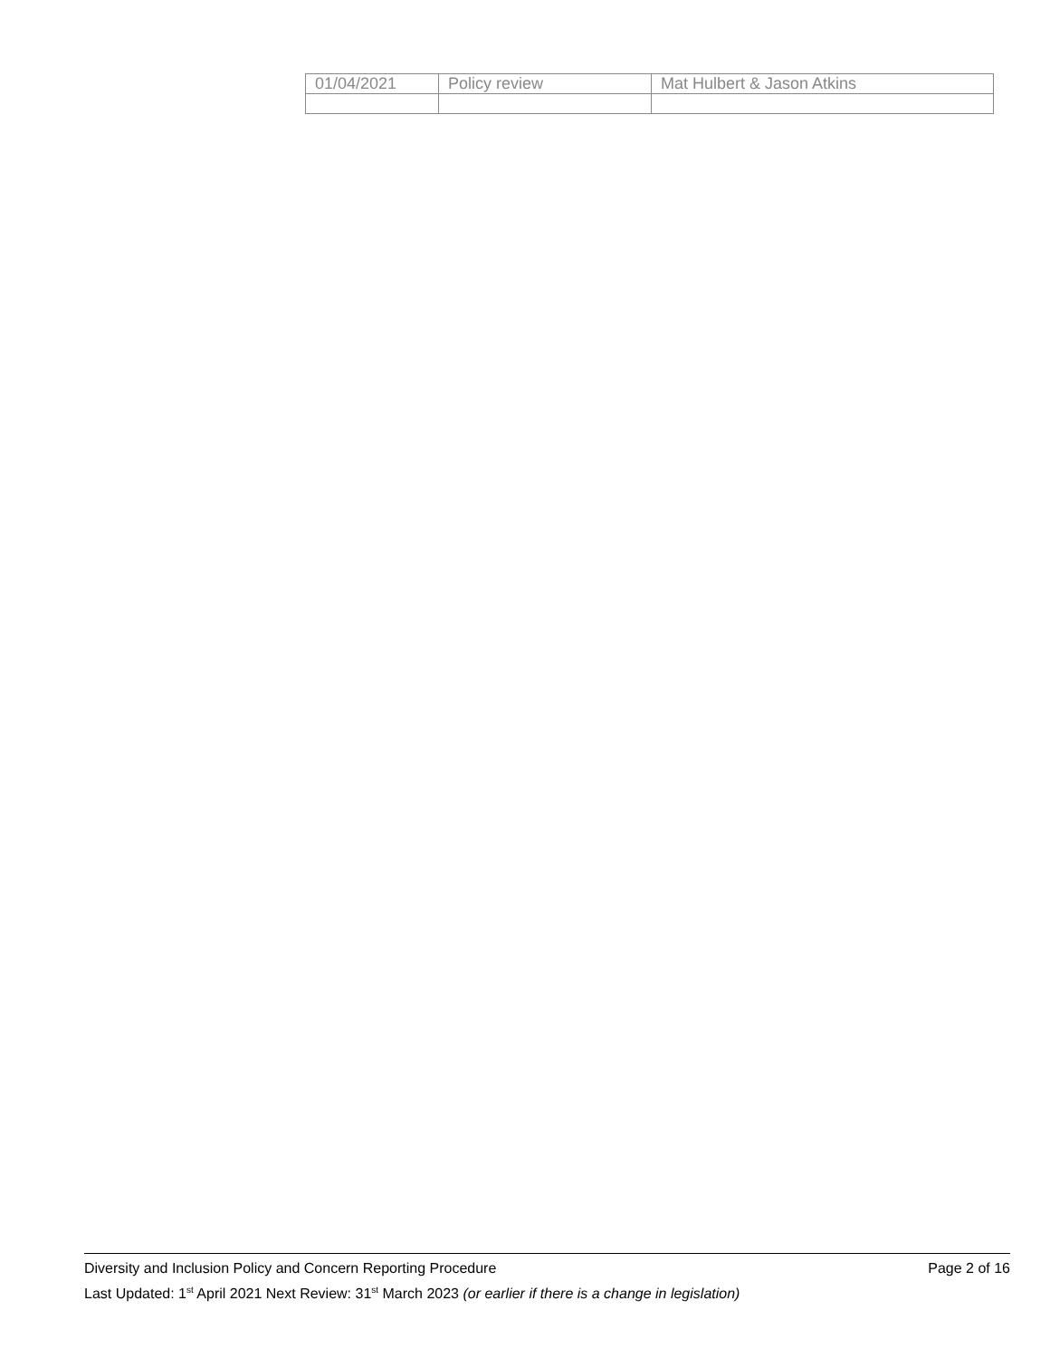| 01/04/2021 | Policy review | Mat Hulbert & Jason Atkins |
Diversity and Inclusion Policy and Concern Reporting Procedure Page 2 of 16
Last Updated: 1<sup>st</sup> April 2021 Next Review: 31<sup>st</sup> March 2023 (or earlier if there is a change in legislation)